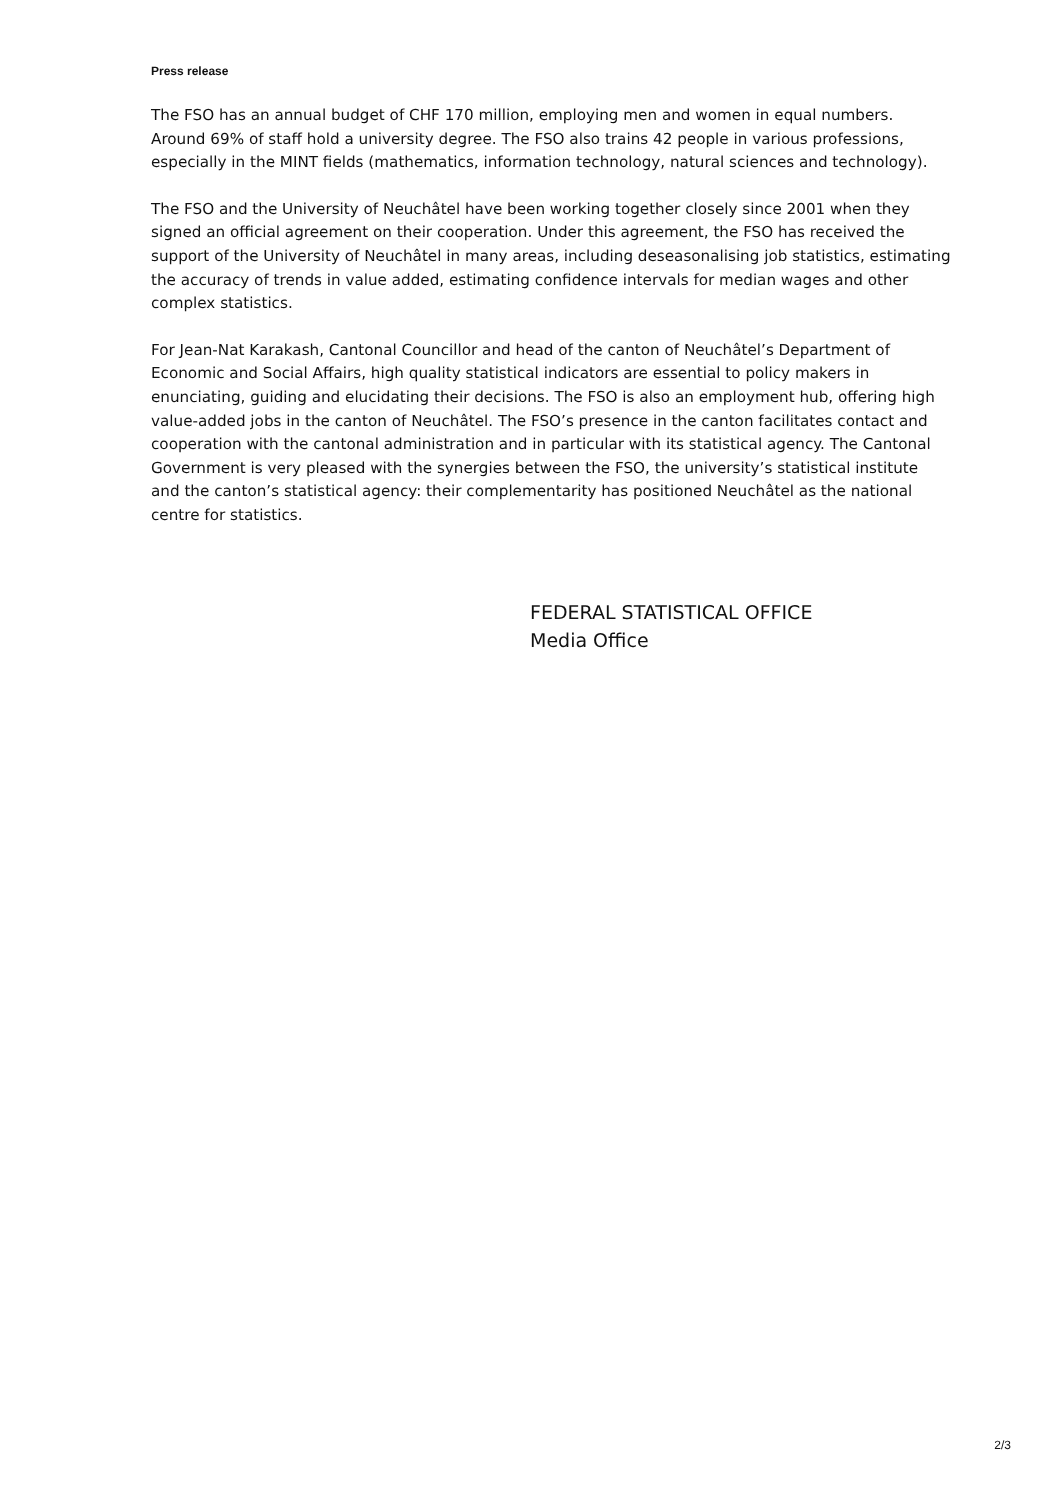Press release
The FSO has an annual budget of CHF 170 million, employing men and women in equal numbers. Around 69% of staff hold a university degree. The FSO also trains 42 people in various professions, especially in the MINT fields (mathematics, information technology, natural sciences and technology).
The FSO and the University of Neuchâtel have been working together closely since 2001 when they signed an official agreement on their cooperation. Under this agreement, the FSO has received the support of the University of Neuchâtel in many areas, including deseasonalising job statistics, estimating the accuracy of trends in value added, estimating confidence intervals for median wages and other complex statistics.
For Jean-Nat Karakash, Cantonal Councillor and head of the canton of Neuchâtel’s Department of Economic and Social Affairs, high quality statistical indicators are essential to policy makers in enunciating, guiding and elucidating their decisions. The FSO is also an employment hub, offering high value-added jobs in the canton of Neuchâtel. The FSO’s presence in the canton facilitates contact and cooperation with the cantonal administration and in particular with its statistical agency. The Cantonal Government is very pleased with the synergies between the FSO, the university’s statistical institute and the canton’s statistical agency: their complementarity has positioned Neuchâtel as the national centre for statistics.
FEDERAL STATISTICAL OFFICE
Media Office
2/3